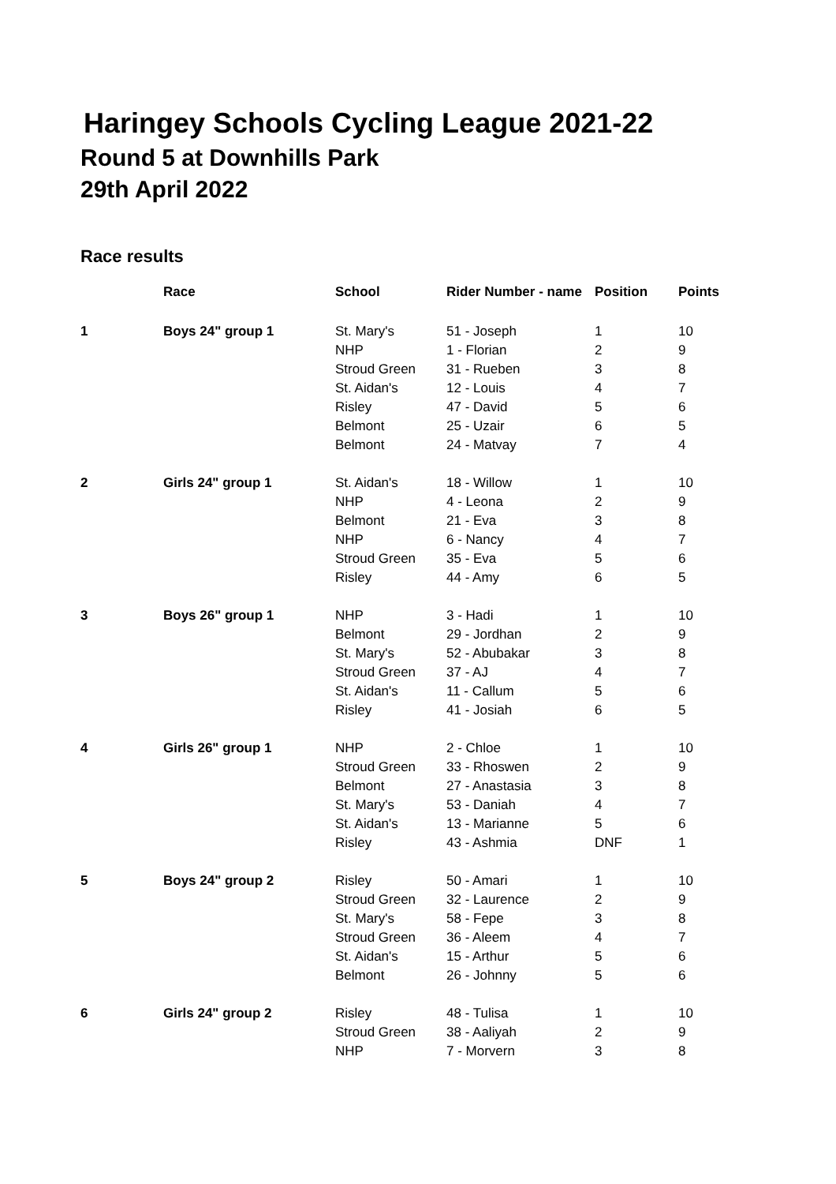Haringey Schools Cycling League 2021-22
Round 5 at Downhills Park
29th April 2022
Race results
| | Race | School | Rider Number - name | Position | Points |
| --- | --- | --- | --- | --- | --- |
| 1 | Boys 24" group 1 | St. Mary's | 51 - Joseph | 1 | 10 |
| | | NHP | 1 - Florian | 2 | 9 |
| | | Stroud Green | 31 - Rueben | 3 | 8 |
| | | St. Aidan's | 12 - Louis | 4 | 7 |
| | | Risley | 47 - David | 5 | 6 |
| | | Belmont | 25 - Uzair | 6 | 5 |
| | | Belmont | 24 - Matvay | 7 | 4 |
| 2 | Girls 24" group 1 | St. Aidan's | 18 - Willow | 1 | 10 |
| | | NHP | 4 - Leona | 2 | 9 |
| | | Belmont | 21 - Eva | 3 | 8 |
| | | NHP | 6 - Nancy | 4 | 7 |
| | | Stroud Green | 35 - Eva | 5 | 6 |
| | | Risley | 44 - Amy | 6 | 5 |
| 3 | Boys 26" group 1 | NHP | 3 - Hadi | 1 | 10 |
| | | Belmont | 29 - Jordhan | 2 | 9 |
| | | St. Mary's | 52 - Abubakar | 3 | 8 |
| | | Stroud Green | 37 - AJ | 4 | 7 |
| | | St. Aidan's | 11 - Callum | 5 | 6 |
| | | Risley | 41 - Josiah | 6 | 5 |
| 4 | Girls 26" group 1 | NHP | 2 - Chloe | 1 | 10 |
| | | Stroud Green | 33 - Rhoswen | 2 | 9 |
| | | Belmont | 27 - Anastasia | 3 | 8 |
| | | St. Mary's | 53 - Daniah | 4 | 7 |
| | | St. Aidan's | 13 - Marianne | 5 | 6 |
| | | Risley | 43 - Ashmia | DNF | 1 |
| 5 | Boys 24" group 2 | Risley | 50 - Amari | 1 | 10 |
| | | Stroud Green | 32 - Laurence | 2 | 9 |
| | | St. Mary's | 58 - Fepe | 3 | 8 |
| | | Stroud Green | 36 - Aleem | 4 | 7 |
| | | St. Aidan's | 15 - Arthur | 5 | 6 |
| | | Belmont | 26 - Johnny | 5 | 6 |
| 6 | Girls 24" group 2 | Risley | 48 - Tulisa | 1 | 10 |
| | | Stroud Green | 38 - Aaliyah | 2 | 9 |
| | | NHP | 7 - Morvern | 3 | 8 |